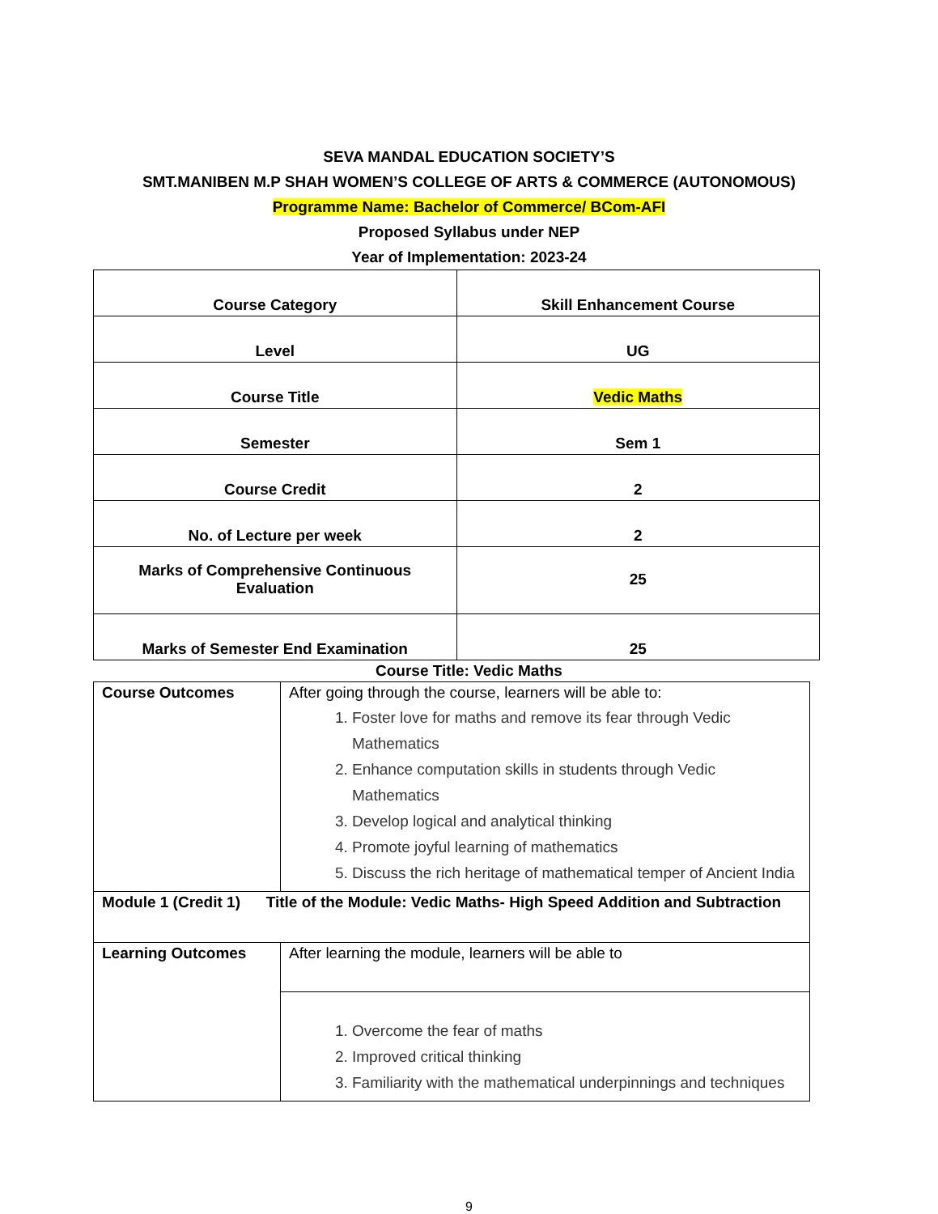SEVA MANDAL EDUCATION SOCIETY’S
SMT.MANIBEN M.P SHAH WOMEN’S COLLEGE OF ARTS & COMMERCE (AUTONOMOUS)
Programme Name: Bachelor of Commerce/ BCom-AFI
Proposed Syllabus under NEP
Year of Implementation: 2023-24
| Course Category | Skill Enhancement Course |
| Level | UG |
| Course Title | Vedic Maths |
| Semester | Sem 1 |
| Course Credit | 2 |
| No. of Lecture per week | 2 |
| Marks of Comprehensive Continuous Evaluation | 25 |
| Marks of Semester End Examination | 25 |
Course Title: Vedic Maths
| Course Outcomes | After going through the course, learners will be able to: 1. Foster love for maths and remove its fear through Vedic Mathematics 2. Enhance computation skills in students through Vedic Mathematics 3. Develop logical and analytical thinking 4. Promote joyful learning of mathematics 5. Discuss the rich heritage of mathematical temper of Ancient India |
| Module 1 (Credit 1) Title of the Module: Vedic Maths- High Speed Addition and Subtraction | |
| Learning Outcomes | After learning the module, learners will be able to |
| | 1. Overcome the fear of maths 2. Improved critical thinking 3. Familiarity with the mathematical underpinnings and techniques |
9